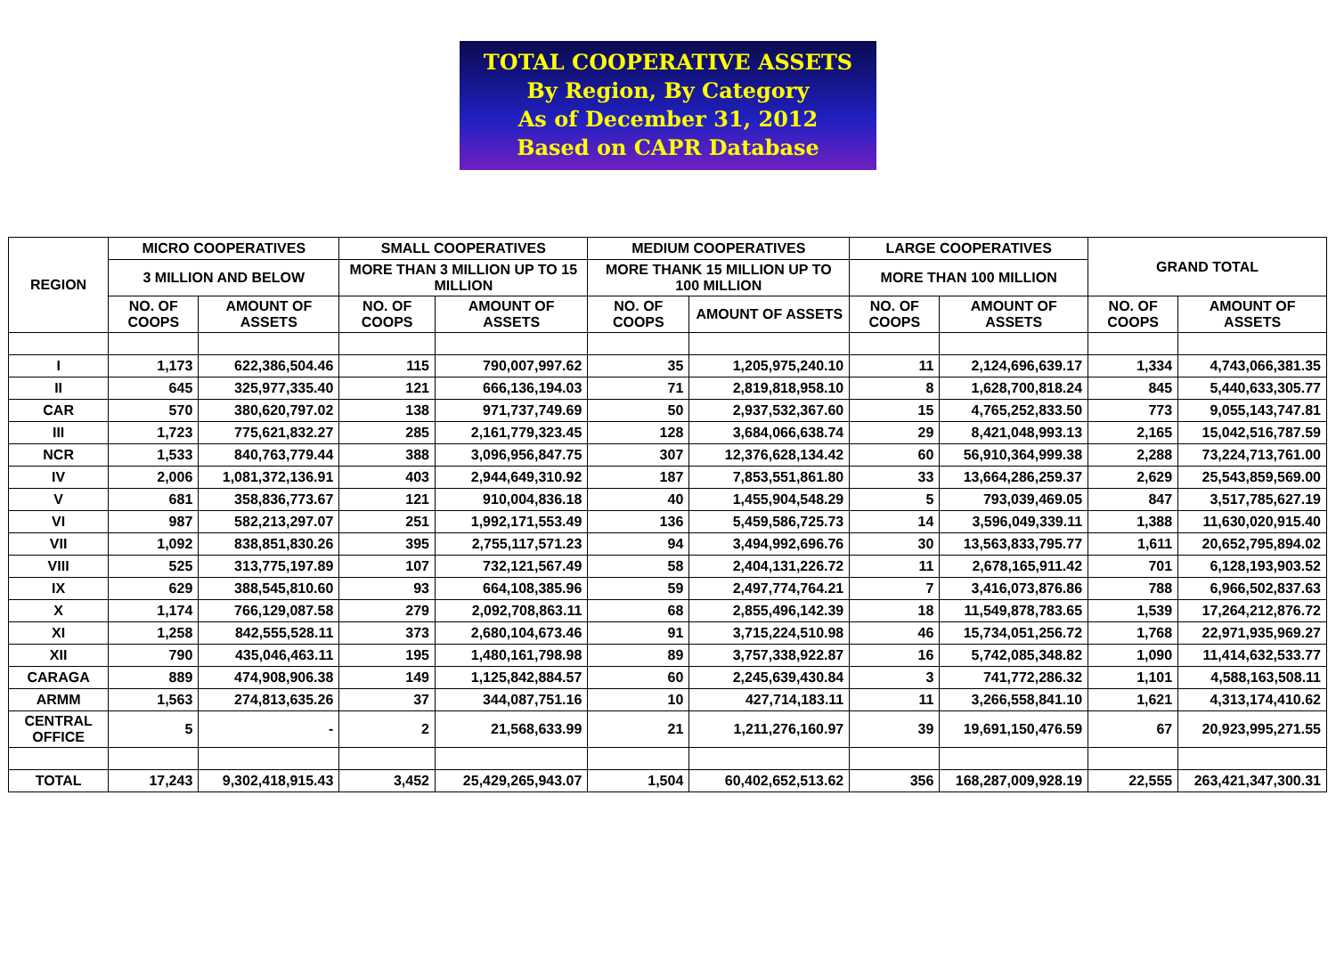TOTAL COOPERATIVE ASSETS
By Region, By Category
As of December 31, 2012
Based on CAPR Database
| REGION | MICRO COOPERATIVES | | SMALL COOPERATIVES | | MEDIUM COOPERATIVES | | LARGE COOPERATIVES | | GRAND TOTAL | |
| --- | --- | --- | --- | --- | --- | --- | --- | --- | --- | --- |
| | 3 MILLION AND BELOW | | MORE THAN 3 MILLION UP TO 15 MILLION | | MORE THANK 15 MILLION UP TO 100 MILLION | | MORE THAN 100 MILLION | | | |
| | NO. OF COOPS | AMOUNT OF ASSETS | NO. OF COOPS | AMOUNT OF ASSETS | NO. OF COOPS | AMOUNT OF ASSETS | NO. OF COOPS | AMOUNT OF ASSETS | NO. OF COOPS | AMOUNT OF ASSETS |
| I | 1,173 | 622,386,504.46 | 115 | 790,007,997.62 | 35 | 1,205,975,240.10 | 11 | 2,124,696,639.17 | 1,334 | 4,743,066,381.35 |
| II | 645 | 325,977,335.40 | 121 | 666,136,194.03 | 71 | 2,819,818,958.10 | 8 | 1,628,700,818.24 | 845 | 5,440,633,305.77 |
| CAR | 570 | 380,620,797.02 | 138 | 971,737,749.69 | 50 | 2,937,532,367.60 | 15 | 4,765,252,833.50 | 773 | 9,055,143,747.81 |
| III | 1,723 | 775,621,832.27 | 285 | 2,161,779,323.45 | 128 | 3,684,066,638.74 | 29 | 8,421,048,993.13 | 2,165 | 15,042,516,787.59 |
| NCR | 1,533 | 840,763,779.44 | 388 | 3,096,956,847.75 | 307 | 12,376,628,134.42 | 60 | 56,910,364,999.38 | 2,288 | 73,224,713,761.00 |
| IV | 2,006 | 1,081,372,136.91 | 403 | 2,944,649,310.92 | 187 | 7,853,551,861.80 | 33 | 13,664,286,259.37 | 2,629 | 25,543,859,569.00 |
| V | 681 | 358,836,773.67 | 121 | 910,004,836.18 | 40 | 1,455,904,548.29 | 5 | 793,039,469.05 | 847 | 3,517,785,627.19 |
| VI | 987 | 582,213,297.07 | 251 | 1,992,171,553.49 | 136 | 5,459,586,725.73 | 14 | 3,596,049,339.11 | 1,388 | 11,630,020,915.40 |
| VII | 1,092 | 838,851,830.26 | 395 | 2,755,117,571.23 | 94 | 3,494,992,696.76 | 30 | 13,563,833,795.77 | 1,611 | 20,652,795,894.02 |
| VIII | 525 | 313,775,197.89 | 107 | 732,121,567.49 | 58 | 2,404,131,226.72 | 11 | 2,678,165,911.42 | 701 | 6,128,193,903.52 |
| IX | 629 | 388,545,810.60 | 93 | 664,108,385.96 | 59 | 2,497,774,764.21 | 7 | 3,416,073,876.86 | 788 | 6,966,502,837.63 |
| X | 1,174 | 766,129,087.58 | 279 | 2,092,708,863.11 | 68 | 2,855,496,142.39 | 18 | 11,549,878,783.65 | 1,539 | 17,264,212,876.72 |
| XI | 1,258 | 842,555,528.11 | 373 | 2,680,104,673.46 | 91 | 3,715,224,510.98 | 46 | 15,734,051,256.72 | 1,768 | 22,971,935,969.27 |
| XII | 790 | 435,046,463.11 | 195 | 1,480,161,798.98 | 89 | 3,757,338,922.87 | 16 | 5,742,085,348.82 | 1,090 | 11,414,632,533.77 |
| CARAGA | 889 | 474,908,906.38 | 149 | 1,125,842,884.57 | 60 | 2,245,639,430.84 | 3 | 741,772,286.32 | 1,101 | 4,588,163,508.11 |
| ARMM | 1,563 | 274,813,635.26 | 37 | 344,087,751.16 | 10 | 427,714,183.11 | 11 | 3,266,558,841.10 | 1,621 | 4,313,174,410.62 |
| CENTRAL OFFICE | 5 | - | 2 | 21,568,633.99 | 21 | 1,211,276,160.97 | 39 | 19,691,150,476.59 | 67 | 20,923,995,271.55 |
| TOTAL | 17,243 | 9,302,418,915.43 | 3,452 | 25,429,265,943.07 | 1,504 | 60,402,652,513.62 | 356 | 168,287,009,928.19 | 22,555 | 263,421,347,300.31 |